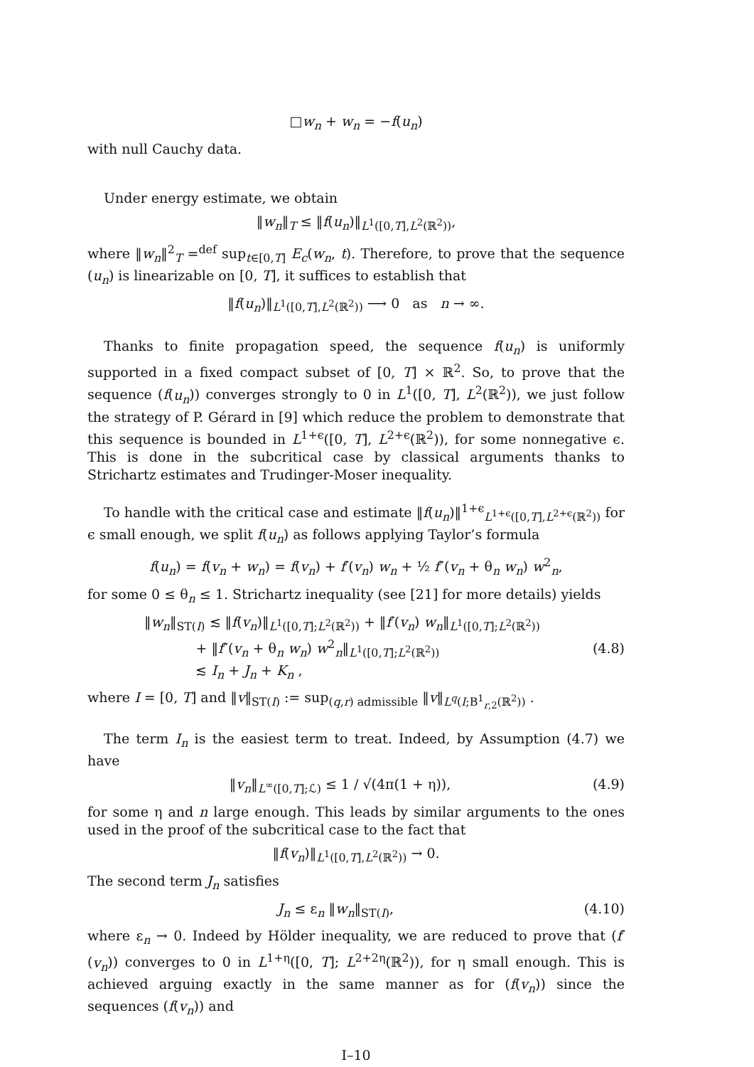□w<sub>n</sub> + w<sub>n</sub> = −f(u<sub>n</sub>)
with null Cauchy data.
Under energy estimate, we obtain
‖w<sub>n</sub>‖<sub>T</sub> ≤ ‖f(u<sub>n</sub>)‖<sub>L<sup>1</sup>([0,T],L<sup>2</sup>(ℝ<sup>2</sup>))</sub>,
where ‖w<sub>n</sub>‖<sup>2</sup><sub>T</sub> =<sup>def</sup> sup<sub>t∈[0,T]</sub> E<sub>c</sub>(w<sub>n</sub>, t). Therefore, to prove that the sequence (u<sub>n</sub>) is linearizable on [0, T], it suffices to establish that
‖f(u<sub>n</sub>)‖<sub>L<sup>1</sup>([0,T],L<sup>2</sup>(ℝ<sup>2</sup>))</sub> ⟶ 0 as n → ∞.
Thanks to finite propagation speed, the sequence f(u<sub>n</sub>) is uniformly supported in a fixed compact subset of [0, T] × ℝ<sup>2</sup>. So, to prove that the sequence (f(u<sub>n</sub>)) converges strongly to 0 in L<sup>1</sup>([0, T], L<sup>2</sup>(ℝ<sup>2</sup>)), we just follow the strategy of P. Gérard in [9] which reduce the problem to demonstrate that this sequence is bounded in L<sup>1+ϵ</sup>([0, T], L<sup>2+ϵ</sup>(ℝ<sup>2</sup>)), for some nonnegative ϵ. This is done in the subcritical case by classical arguments thanks to Strichartz estimates and Trudinger-Moser inequality.
To handle with the critical case and estimate ‖f(u<sub>n</sub>)‖<sup>1+ϵ</sup><sub>L<sup>1+ϵ</sup>([0,T],L<sup>2+ϵ</sup>(ℝ<sup>2</sup>))</sub> for ϵ small enough, we split f(u<sub>n</sub>) as follows applying Taylor’s formula
f(u<sub>n</sub>) = f(v<sub>n</sub> + w<sub>n</sub>) = f(v<sub>n</sub>) + f′(v<sub>n</sub>) w<sub>n</sub> + ½ f″(v<sub>n</sub> + θ<sub>n</sub> w<sub>n</sub>) w<sup>2</sup><sub>n</sub>,
for some 0 ≤ θ<sub>n</sub> ≤ 1. Strichartz inequality (see [21] for more details) yields
‖w<sub>n</sub>‖<sub>ST(I)</sub> ≲ ‖f(v<sub>n</sub>)‖<sub>L<sup>1</sup>([0,T];L<sup>2</sup>(ℝ<sup>2</sup>))</sub> + ‖f′(v<sub>n</sub>) w<sub>n</sub>‖<sub>L<sup>1</sup>([0,T];L<sup>2</sup>(ℝ<sup>2</sup>))</sub>
+ ‖f″(v<sub>n</sub> + θ<sub>n</sub> w<sub>n</sub>) w<sup>2</sup><sub>n</sub>‖<sub>L<sup>1</sup>([0,T];L<sup>2</sup>(ℝ<sup>2</sup>))</sub>
≲ I<sub>n</sub> + J<sub>n</sub> + K<sub>n</sub> ,
(4.8)
where I = [0, T] and ‖v‖<sub>ST(I)</sub> := sup<sub>(q,r) admissible</sub> ‖v‖<sub>L<sup>q</sup>(I;B<sup>1</sup><sub>r,2</sub>(ℝ<sup>2</sup>))</sub> .
The term I<sub>n</sub> is the easiest term to treat. Indeed, by Assumption (4.7) we have
‖v<sub>n</sub>‖<sub>L<sup>∞</sup>([0,T];ℒ)</sub> ≤ 1 / √(4π(1 + η)),
(4.9)
for some η and n large enough. This leads by similar arguments to the ones used in the proof of the subcritical case to the fact that
‖f(v<sub>n</sub>)‖<sub>L<sup>1</sup>([0,T],L<sup>2</sup>(ℝ<sup>2</sup>))</sub> → 0.
The second term J<sub>n</sub> satisfies
J<sub>n</sub> ≤ ε<sub>n</sub> ‖w<sub>n</sub>‖<sub>ST(I)</sub>, (4.10)
where ε<sub>n</sub> → 0. Indeed by Hölder inequality, we are reduced to prove that (f′(v<sub>n</sub>)) converges to 0 in L<sup>1+η</sup>([0, T]; L<sup>2+2η</sup>(ℝ<sup>2</sup>)), for η small enough. This is achieved arguing exactly in the same manner as for (f(v<sub>n</sub>)) since the sequences (f(v<sub>n</sub>)) and
I–10